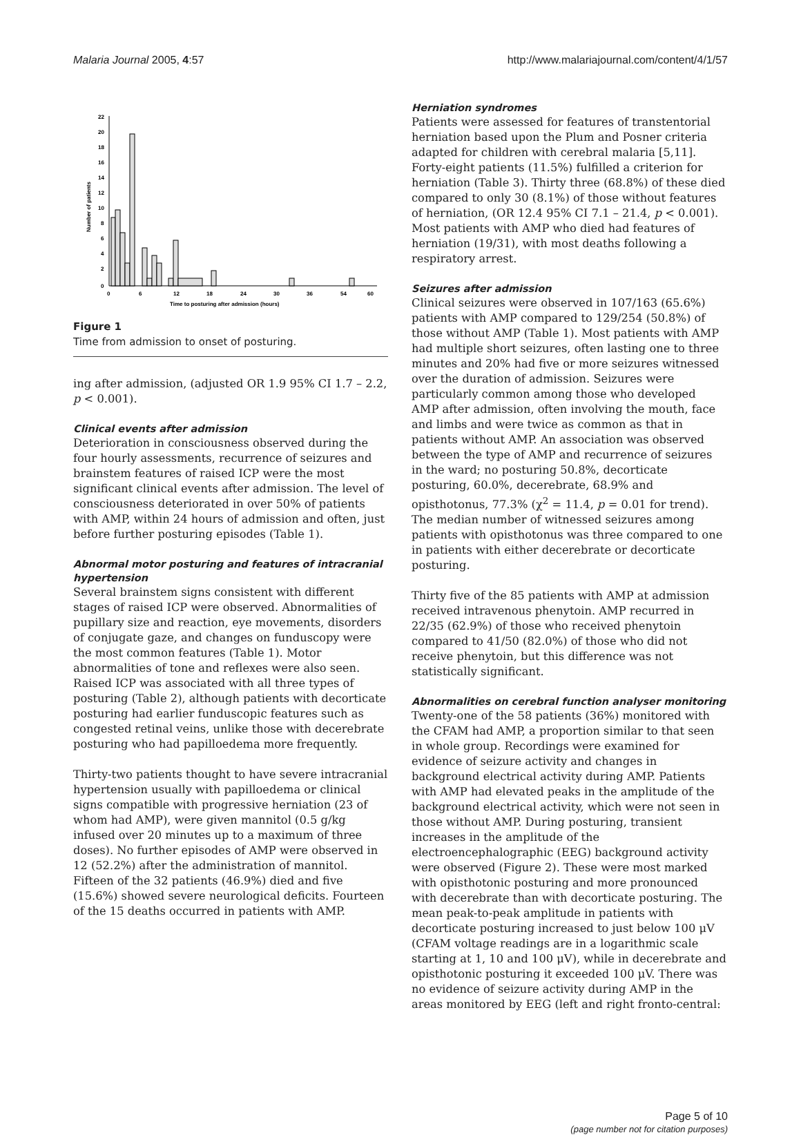Malaria Journal 2005, 4:57 http://www.malariajournal.com/content/4/1/57
0
2
4
6
8
10
12
14
16
18
20
22
Number of patients
0
6
12
18
24
30
36
54
60
Time to posturing after admission (hours)
Figure 1
Time from admission to onset of posturing.
ing after admission, (adjusted OR 1.9 95% CI 1.7 – 2.2, p < 0.001).
Clinical events after admission
Deterioration in consciousness observed during the four hourly assessments, recurrence of seizures and brainstem features of raised ICP were the most significant clinical events after admission. The level of consciousness deteriorated in over 50% of patients with AMP, within 24 hours of admission and often, just before further posturing episodes (Table 1).
Abnormal motor posturing and features of intracranial hypertension
Several brainstem signs consistent with different stages of raised ICP were observed. Abnormalities of pupillary size and reaction, eye movements, disorders of conjugate gaze, and changes on funduscopy were the most common features (Table 1). Motor abnormalities of tone and reflexes were also seen. Raised ICP was associated with all three types of posturing (Table 2), although patients with decorticate posturing had earlier funduscopic features such as congested retinal veins, unlike those with decerebrate posturing who had papilloedema more frequently.
Thirty-two patients thought to have severe intracranial hypertension usually with papilloedema or clinical signs compatible with progressive herniation (23 of whom had AMP), were given mannitol (0.5 g/kg infused over 20 minutes up to a maximum of three doses). No further episodes of AMP were observed in 12 (52.2%) after the administration of mannitol. Fifteen of the 32 patients (46.9%) died and five (15.6%) showed severe neurological deficits. Fourteen of the 15 deaths occurred in patients with AMP.
Herniation syndromes
Patients were assessed for features of transtentorial herniation based upon the Plum and Posner criteria adapted for children with cerebral malaria [5,11]. Forty-eight patients (11.5%) fulfilled a criterion for herniation (Table 3). Thirty three (68.8%) of these died compared to only 30 (8.1%) of those without features of herniation, (OR 12.4 95% CI 7.1 – 21.4, p < 0.001). Most patients with AMP who died had features of herniation (19/31), with most deaths following a respiratory arrest.
Seizures after admission
Clinical seizures were observed in 107/163 (65.6%) patients with AMP compared to 129/254 (50.8%) of those without AMP (Table 1). Most patients with AMP had multiple short seizures, often lasting one to three minutes and 20% had five or more seizures witnessed over the duration of admission. Seizures were particularly common among those who developed AMP after admission, often involving the mouth, face and limbs and were twice as common as that in patients without AMP. An association was observed between the type of AMP and recurrence of seizures in the ward; no posturing 50.8%, decorticate posturing, 60.0%, decerebrate, 68.9% and opisthotonus, 77.3% (χ<sup>2</sup> = 11.4, p = 0.01 for trend). The median number of witnessed seizures among patients with opisthotonus was three compared to one in patients with either decerebrate or decorticate posturing.
Thirty five of the 85 patients with AMP at admission received intravenous phenytoin. AMP recurred in 22/35 (62.9%) of those who received phenytoin compared to 41/50 (82.0%) of those who did not receive phenytoin, but this difference was not statistically significant.
Abnormalities on cerebral function analyser monitoring
Twenty-one of the 58 patients (36%) monitored with the CFAM had AMP, a proportion similar to that seen in whole group. Recordings were examined for evidence of seizure activity and changes in background electrical activity during AMP. Patients with AMP had elevated peaks in the amplitude of the background electrical activity, which were not seen in those without AMP. During posturing, transient increases in the amplitude of the electroencephalographic (EEG) background activity were observed (Figure 2). These were most marked with opisthotonic posturing and more pronounced with decerebrate than with decorticate posturing. The mean peak-to-peak amplitude in patients with decorticate posturing increased to just below 100 μV (CFAM voltage readings are in a logarithmic scale starting at 1, 10 and 100 μV), while in decerebrate and opisthotonic posturing it exceeded 100 μV. There was no evidence of seizure activity during AMP in the areas monitored by EEG (left and right fronto-central:
Page 5 of 10
(page number not for citation purposes)